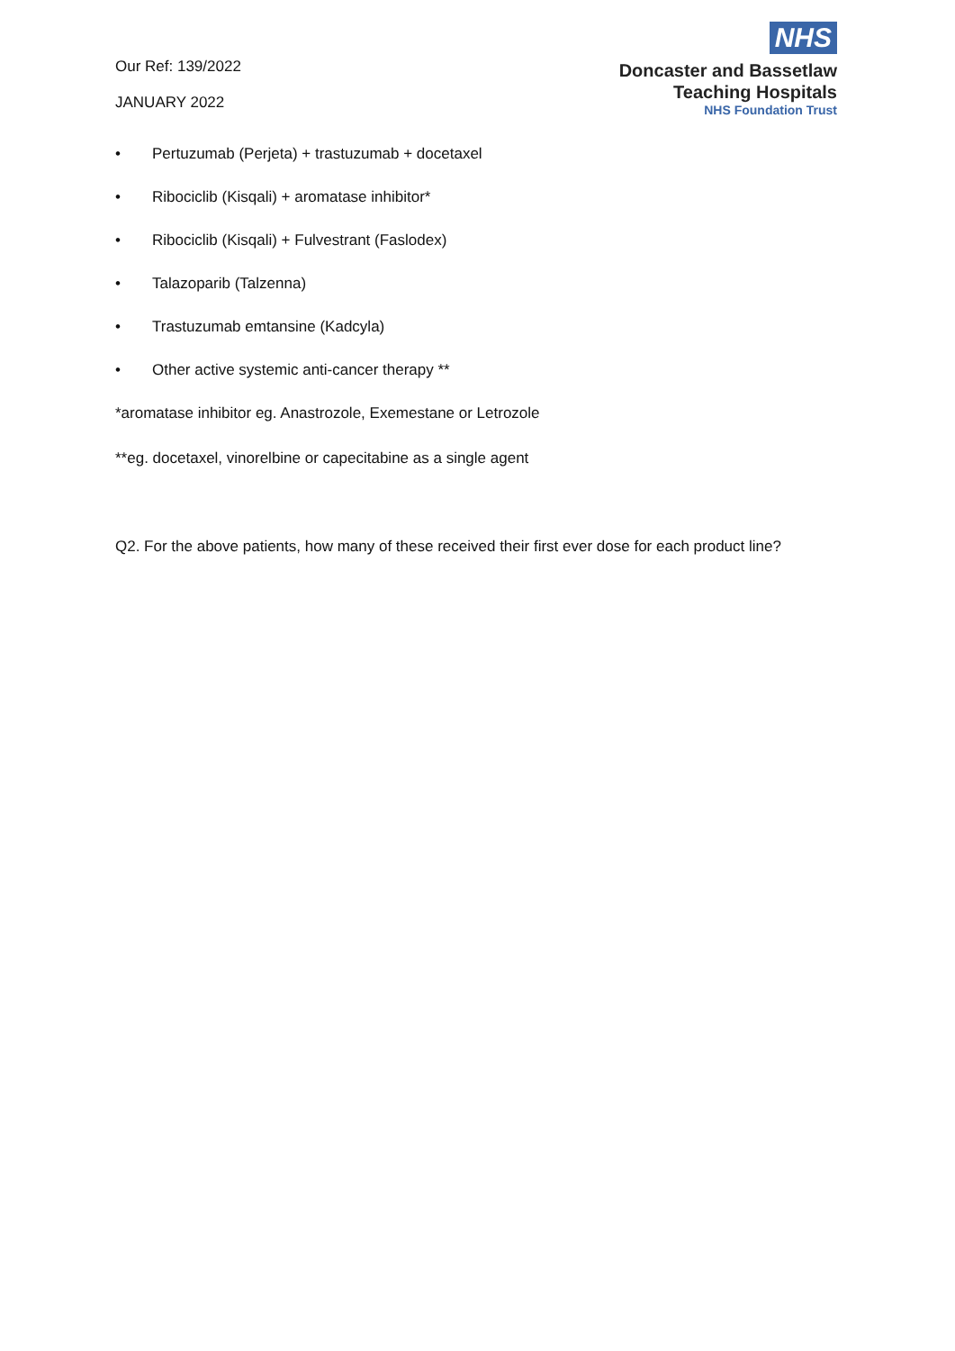Our Ref: 139/2022
JANUARY 2022
NHS
Doncaster and Bassetlaw
Teaching Hospitals
NHS Foundation Trust
• Pertuzumab (Perjeta) + trastuzumab + docetaxel
• Ribociclib (Kisqali) + aromatase inhibitor*
• Ribociclib (Kisqali) + Fulvestrant (Faslodex)
• Talazoparib (Talzenna)
• Trastuzumab emtansine (Kadcyla)
• Other active systemic anti-cancer therapy **
*aromatase inhibitor eg. Anastrozole, Exemestane or Letrozole
**eg. docetaxel, vinorelbine or capecitabine as a single agent
Q2. For the above patients, how many of these received their first ever dose for each product line?